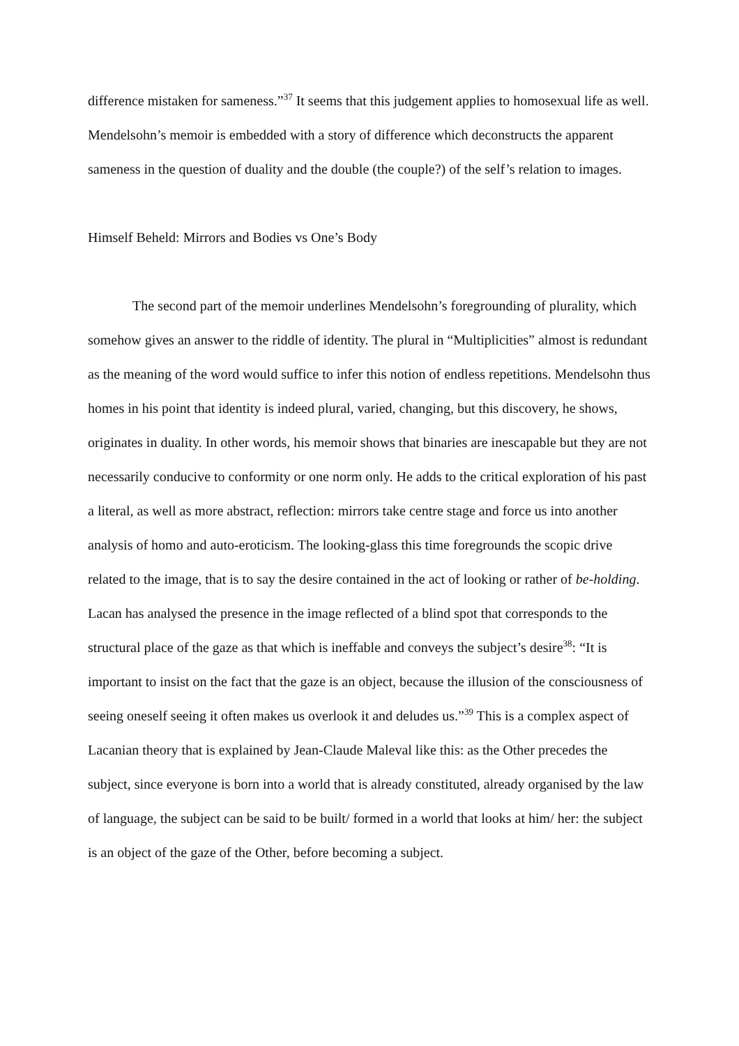difference mistaken for sameness.”<sup>37</sup> It seems that this judgement applies to homosexual life as well. Mendelsohn’s memoir is embedded with a story of difference which deconstructs the apparent sameness in the question of duality and the double (the couple?) of the self’s relation to images.
Himself Beheld: Mirrors and Bodies vs One’s Body
The second part of the memoir underlines Mendelsohn’s foregrounding of plurality, which somehow gives an answer to the riddle of identity. The plural in “Multiplicities” almost is redundant as the meaning of the word would suffice to infer this notion of endless repetitions. Mendelsohn thus homes in his point that identity is indeed plural, varied, changing, but this discovery, he shows, originates in duality. In other words, his memoir shows that binaries are inescapable but they are not necessarily conducive to conformity or one norm only. He adds to the critical exploration of his past a literal, as well as more abstract, reflection: mirrors take centre stage and force us into another analysis of homo and auto-eroticism. The looking-glass this time foregrounds the scopic drive related to the image, that is to say the desire contained in the act of looking or rather of be-holding. Lacan has analysed the presence in the image reflected of a blind spot that corresponds to the structural place of the gaze as that which is ineffable and conveys the subject’s desire<sup>38</sup>: “It is important to insist on the fact that the gaze is an object, because the illusion of the consciousness of seeing oneself seeing it often makes us overlook it and deludes us.”<sup>39</sup> This is a complex aspect of Lacanian theory that is explained by Jean-Claude Maleval like this: as the Other precedes the subject, since everyone is born into a world that is already constituted, already organised by the law of language, the subject can be said to be built/ formed in a world that looks at him/ her: the subject is an object of the gaze of the Other, before becoming a subject.